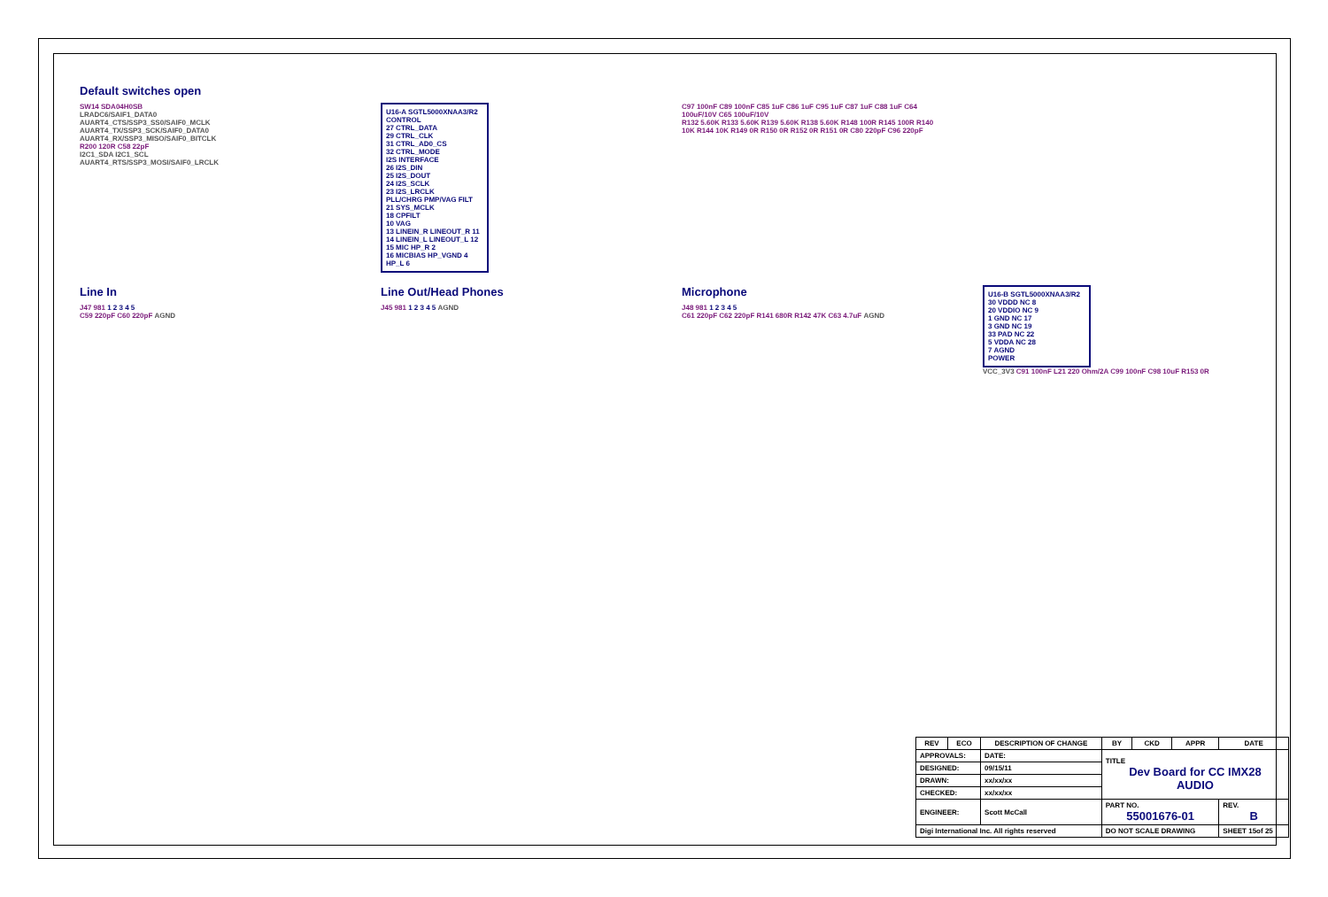Default switches open
SW14 SDA04H0SB
LRADC6/SAIF1_DATA0
AUART4_CTS/SSP3_SS0/SAIF0_MCLK
AUART4_TX/SSP3_SCK/SAIF0_DATA0
AUART4_RX/SSP3_MISO/SAIF0_BITCLK
R200 120R C58 22pF
I2C1_SDA I2C1_SCL
AUART4_RTS/SSP3_MOSI/SAIF0_LRCLK
U16-A SGTL5000XNAA3/R2
CONTROL
27 CTRL_DATA
29 CTRL_CLK
31 CTRL_AD0_CS
32 CTRL_MODE
I2S INTERFACE
26 I2S_DIN
25 I2S_DOUT
24 I2S_SCLK
23 I2S_LRCLK
PLL/CHRG PMP/VAG FILT
21 SYS_MCLK
18 CPFILT
10 VAG
13 LINEIN_R LINEOUT_R 11
14 LINEIN_L LINEOUT_L 12
15 MIC HP_R 2
16 MICBIAS HP_VGND 4
HP_L 6
C97 100nF C89 100nF C85 1uF C86 1uF C95 1uF C87 1uF C88 1uF C64 100uF/10V C65 100uF/10V
R132 5.60K R133 5.60K R139 5.60K R138 5.60K R148 100R R145 100R R140 10K R144 10K R149 0R R150 0R R152 0R R151 0R C80 220pF C96 220pF
Line In
J47 981 1 2 3 4 5
C59 220pF C60 220pF AGND
Line Out/Head Phones
J45 981 1 2 3 4 5 AGND
Microphone
J48 981 1 2 3 4 5
C61 220pF C62 220pF R141 680R R142 47K C63 4.7uF AGND
U16-B SGTL5000XNAA3/R2
30 VDDD NC 8
20 VDDIO NC 9
1 GND NC 17
3 GND NC 19
33 PAD NC 22
5 VDDA NC 28
7 AGND
POWER
VCC_3V3 C91 100nF L21 220 Ohm/2A C99 100nF C98 10uF R153 0R
| REV | ECO | DESCRIPTION OF CHANGE | BY | CKD | APPR | DATE |
| --- | --- | --- | --- | --- | --- | --- |
| APPROVALS: | | DATE: | TITLE Dev Board for CC IMX28 AUDIO | | | |
| DESIGNED: | | 09/15/11 | | | | |
| DRAWN: | | xx/xx/xx | | | | |
| CHECKED: | | xx/xx/xx | | | | |
| ENGINEER: | | Scott McCall | PART NO. 55001676-01 | | | REV. B |
| Digi International Inc. All rights reserved | | | DO NOT SCALE DRAWING | | | SHEET 15of 25 |